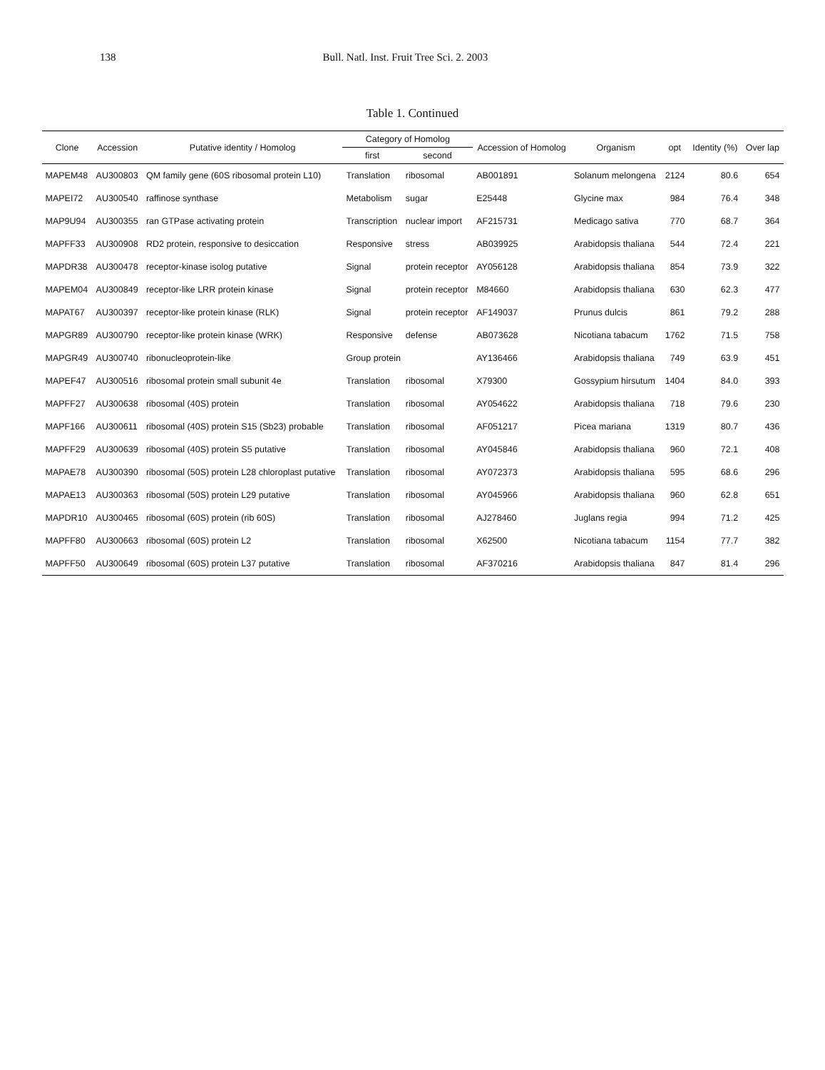138 Bull. Natl. Inst. Fruit Tree Sci. 2. 2003
Table 1. Continued
| Clone | Accession | Putative identity / Homolog | Category of Homolog | | Accession of Homolog | Organism | opt | Identity (%) | Over lap |
| --- | --- | --- | --- | --- | --- | --- | --- | --- | --- |
| | | | first | second | | | | | |
| MAPEM48 | AU300803 | QM family gene (60S ribosomal protein L10) | Translation | ribosomal | AB001891 | Solanum melongena | 2124 | 80.6 | 654 |
| MAPEI72 | AU300540 | raffinose synthase | Metabolism | sugar | E25448 | Glycine max | 984 | 76.4 | 348 |
| MAP9U94 | AU300355 | ran GTPase activating protein | Transcription | nuclear import | AF215731 | Medicago sativa | 770 | 68.7 | 364 |
| MAPFF33 | AU300908 | RD2 protein, responsive to desiccation | Responsive | stress | AB039925 | Arabidopsis thaliana | 544 | 72.4 | 221 |
| MAPDR38 | AU300478 | receptor-kinase isolog putative | Signal | protein receptor | AY056128 | Arabidopsis thaliana | 854 | 73.9 | 322 |
| MAPEM04 | AU300849 | receptor-like LRR protein kinase | Signal | protein receptor | M84660 | Arabidopsis thaliana | 630 | 62.3 | 477 |
| MAPAT67 | AU300397 | receptor-like protein kinase (RLK) | Signal | protein receptor | AF149037 | Prunus dulcis | 861 | 79.2 | 288 |
| MAPGR89 | AU300790 | receptor-like protein kinase (WRK) | Responsive | defense | AB073628 | Nicotiana tabacum | 1762 | 71.5 | 758 |
| MAPGR49 | AU300740 | ribonucleoprotein-like | Group protein | | AY136466 | Arabidopsis thaliana | 749 | 63.9 | 451 |
| MAPEF47 | AU300516 | ribosomal protein small subunit 4e | Translation | ribosomal | X79300 | Gossypium hirsutum | 1404 | 84.0 | 393 |
| MAPFF27 | AU300638 | ribosomal (40S) protein | Translation | ribosomal | AY054622 | Arabidopsis thaliana | 718 | 79.6 | 230 |
| MAPF166 | AU300611 | ribosomal (40S) protein S15 (Sb23) probable | Translation | ribosomal | AF051217 | Picea mariana | 1319 | 80.7 | 436 |
| MAPFF29 | AU300639 | ribosomal (40S) protein S5 putative | Translation | ribosomal | AY045846 | Arabidopsis thaliana | 960 | 72.1 | 408 |
| MAPAE78 | AU300390 | ribosomal (50S) protein L28 chloroplast putative | Translation | ribosomal | AY072373 | Arabidopsis thaliana | 595 | 68.6 | 296 |
| MAPAE13 | AU300363 | ribosomal (50S) protein L29 putative | Translation | ribosomal | AY045966 | Arabidopsis thaliana | 960 | 62.8 | 651 |
| MAPDR10 | AU300465 | ribosomal (60S) protein (rib 60S) | Translation | ribosomal | AJ278460 | Juglans regia | 994 | 71.2 | 425 |
| MAPFF80 | AU300663 | ribosomal (60S) protein L2 | Translation | ribosomal | X62500 | Nicotiana tabacum | 1154 | 77.7 | 382 |
| MAPFF50 | AU300649 | ribosomal (60S) protein L37 putative | Translation | ribosomal | AF370216 | Arabidopsis thaliana | 847 | 81.4 | 296 |